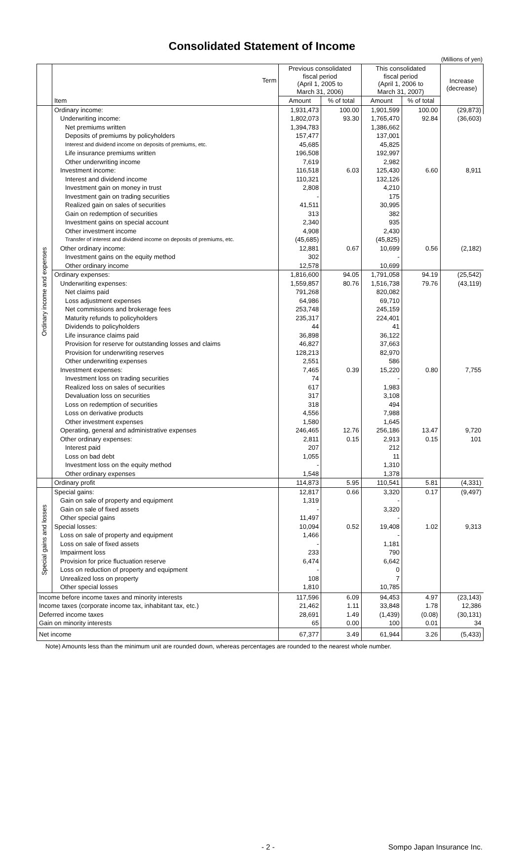Consolidated Statement of Income
(Millions of yen)
| | Term | Previous consolidated fiscal period (April 1, 2005 to March 31, 2006) | | This consolidated fiscal period (April 1, 2006 to March 31, 2007) | | Increase (decrease) |
| | Item | Amount | % of total | Amount | % of total | |
| Ordinary income and expenses | Ordinary income: | 1,931,473 | 100.00 | 1,901,599 | 100.00 | (29,873) |
| | Underwriting income: | 1,802,073 | 93.30 | 1,765,470 | 92.84 | (36,603) |
| | Net premiums written | 1,394,783 | | 1,386,662 | | |
| | Deposits of premiums by policyholders | 157,477 | | 137,001 | | |
| | Interest and dividend income on deposits of premiums, etc. | 45,685 | | 45,825 | | |
| | Life insurance premiums written | 196,508 | | 192,997 | | |
| | Other underwriting income | 7,619 | | 2,982 | | |
| | Investment income: | 116,518 | 6.03 | 125,430 | 6.60 | 8,911 |
| | Interest and dividend income | 110,321 | | 132,126 | | |
| | Investment gain on money in trust | 2,808 | | 4,210 | | |
| | Investment gain on trading securities | - | | 175 | | |
| | Realized gain on sales of securities | 41,511 | | 30,995 | | |
| | Gain on redemption of securities | 313 | | 382 | | |
| | Investment gains on special account | 2,340 | | 935 | | |
| | Other investment income | 4,908 | | 2,430 | | |
| | Transfer of interest and dividend income on deposits of premiums, etc. | (45,685) | | (45,825) | | |
| | Other ordinary income: | 12,881 | 0.67 | 10,699 | 0.56 | (2,182) |
| | Investment gains on the equity method | 302 | | - | | |
| | Other ordinary income | 12,578 | | 10,699 | | |
| | Ordinary expenses: | 1,816,600 | 94.05 | 1,791,058 | 94.19 | (25,542) |
| | Underwriting expenses: | 1,559,857 | 80.76 | 1,516,738 | 79.76 | (43,119) |
| | Net claims paid | 791,268 | | 820,082 | | |
| | Loss adjustment expenses | 64,986 | | 69,710 | | |
| | Net commissions and brokerage fees | 253,748 | | 245,159 | | |
| | Maturity refunds to policyholders | 235,317 | | 224,401 | | |
| | Dividends to policyholders | 44 | | 41 | | |
| | Life insurance claims paid | 36,898 | | 36,122 | | |
| | Provision for reserve for outstanding losses and claims | 46,827 | | 37,663 | | |
| | Provision for underwriting reserves | 128,213 | | 82,970 | | |
| | Other underwriting expenses | 2,551 | | 586 | | |
| | Investment expenses: | 7,465 | 0.39 | 15,220 | 0.80 | 7,755 |
| | Investment loss on trading securities | 74 | | - | | |
| | Realized loss on sales of securities | 617 | | 1,983 | | |
| | Devaluation loss on securities | 317 | | 3,108 | | |
| | Loss on redemption of securities | 318 | | 494 | | |
| | Loss on derivative products | 4,556 | | 7,988 | | |
| | Other investment expenses | 1,580 | | 1,645 | | |
| | Operating, general and administrative expenses | 246,465 | 12.76 | 256,186 | 13.47 | 9,720 |
| | Other ordinary expenses: | 2,811 | 0.15 | 2,913 | 0.15 | 101 |
| | Interest paid | 207 | | 212 | | |
| | Loss on bad debt | 1,055 | | 11 | | |
| | Investment loss on the equity method | - | | 1,310 | | |
| | Other ordinary expenses | 1,548 | | 1,378 | | |
| | Ordinary profit | 114,873 | 5.95 | 110,541 | 5.81 | (4,331) |
| Special gains and losses | Special gains: | 12,817 | 0.66 | 3,320 | 0.17 | (9,497) |
| | Gain on sale of property and equipment | 1,319 | | - | | |
| | Gain on sale of fixed assets | - | | 3,320 | | |
| | Other special gains | 11,497 | | - | | |
| | Special losses: | 10,094 | 0.52 | 19,408 | 1.02 | 9,313 |
| | Loss on sale of property and equipment | 1,466 | | - | | |
| | Loss on sale of fixed assets | - | | 1,181 | | |
| | Impairment loss | 233 | | 790 | | |
| | Provision for price fluctuation reserve | 6,474 | | 6,642 | | |
| | Loss on reduction of property and equipment | - | | 0 | | |
| | Unrealized loss on property | 108 | | 7 | | |
| | Other special losses | 1,810 | | 10,785 | | |
| Income before income taxes and minority interests | | 117,596 | 6.09 | 94,453 | 4.97 | (23,143) |
| Income taxes (corporate income tax, inhabitant tax, etc.) | | 21,462 | 1.11 | 33,848 | 1.78 | 12,386 |
| Deferred income taxes | | 28,691 | 1.49 | (1,439) | (0.08) | (30,131) |
| Gain on minority interests | | 65 | 0.00 | 100 | 0.01 | 34 |
| Net income | | 67,377 | 3.49 | 61,944 | 3.26 | (5,433) |
Note) Amounts less than the minimum unit are rounded down, whereas percentages are rounded to the nearest whole number.
- 2 - Sompo Japan Insurance Inc.